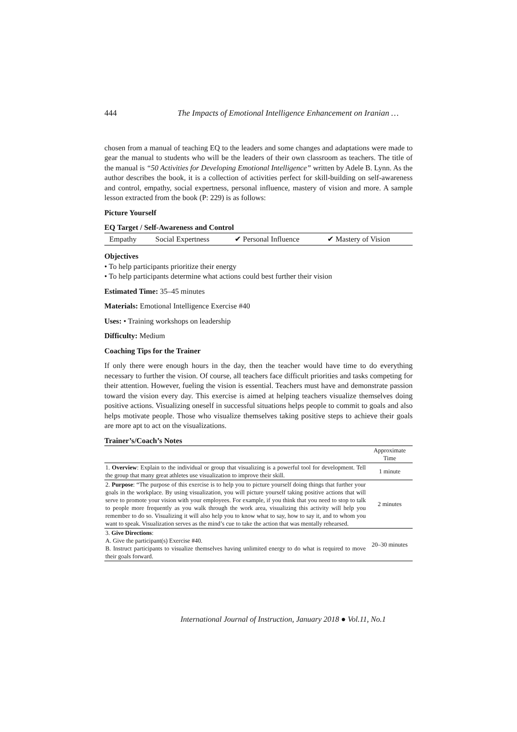444 The Impacts of Emotional Intelligence Enhancement on Iranian …
chosen from a manual of teaching EQ to the leaders and some changes and adaptations were made to gear the manual to students who will be the leaders of their own classroom as teachers. The title of the manual is “50 Activities for Developing Emotional Intelligence” written by Adele B. Lynn. As the author describes the book, it is a collection of activities perfect for skill-building on self-awareness and control, empathy, social expertness, personal influence, mastery of vision and more. A sample lesson extracted from the book (P: 229) is as follows:
Picture Yourself
EQ Target / Self-Awareness and Control
| Empathy | Social Expertness | ✔ Personal Influence | ✔ Mastery of Vision |
Objectives
• To help participants prioritize their energy
• To help participants determine what actions could best further their vision
Estimated Time: 35–45 minutes
Materials: Emotional Intelligence Exercise #40
Uses: • Training workshops on leadership
Difficulty: Medium
Coaching Tips for the Trainer
If only there were enough hours in the day, then the teacher would have time to do everything necessary to further the vision. Of course, all teachers face difficult priorities and tasks competing for their attention. However, fueling the vision is essential. Teachers must have and demonstrate passion toward the vision every day. This exercise is aimed at helping teachers visualize themselves doing positive actions. Visualizing oneself in successful situations helps people to commit to goals and also helps motivate people. Those who visualize themselves taking positive steps to achieve their goals are more apt to act on the visualizations.
Trainer’s/Coach’s Notes
| | Approximate Time |
| --- | --- |
| 1. Overview : Explain to the individual or group that visualizing is a powerful tool for development. Tell the group that many great athletes use visualization to improve their skill. | 1 minute |
| 2. Purpose : “The purpose of this exercise is to help you to picture yourself doing things that further your goals in the workplace. By using visualization, you will picture yourself taking positive actions that will serve to promote your vision with your employees. For example, if you think that you need to stop to talk to people more frequently as you walk through the work area, visualizing this activity will help you remember to do so. Visualizing it will also help you to know what to say, how to say it, and to whom you want to speak. Visualization serves as the mind’s cue to take the action that was mentally rehearsed. | 2 minutes |
| 3. Give Directions : A. Give the participant(s) Exercise #40. B. Instruct participants to visualize themselves having unlimited energy to do what is required to move their goals forward. | 20–30 minutes |
International Journal of Instruction, January 2018 ● Vol.11, No.1